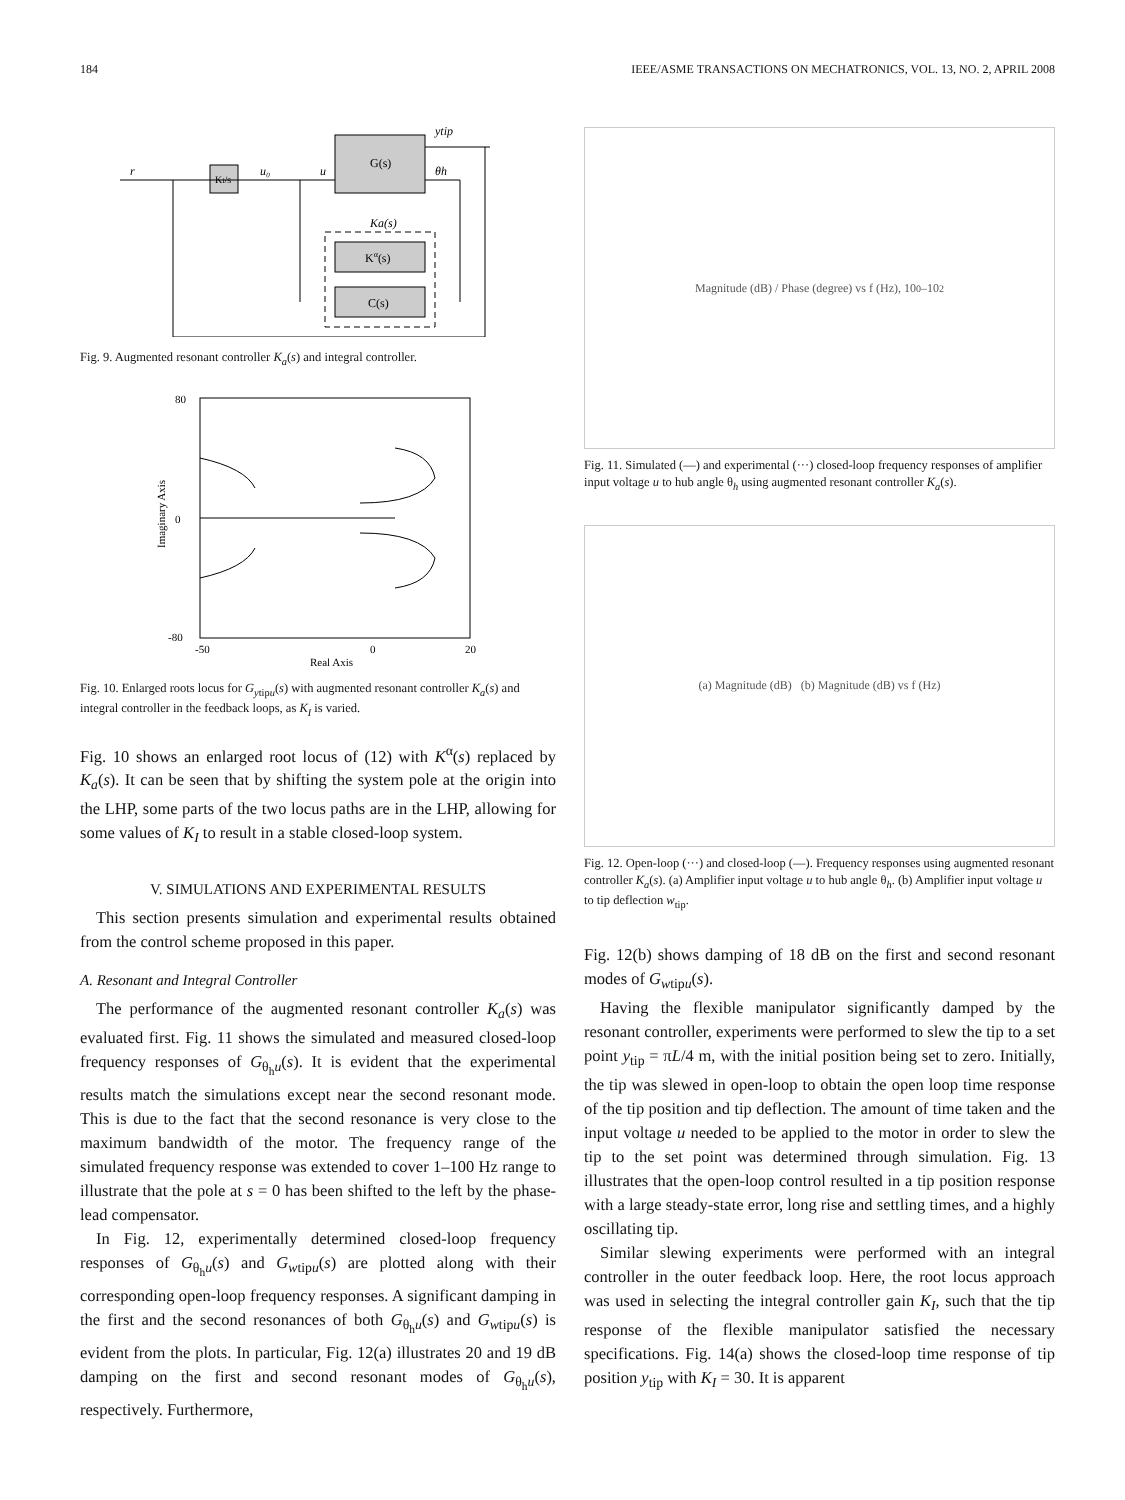184 IEEE/ASME TRANSACTIONS ON MECHATRONICS, VOL. 13, NO. 2, APRIL 2008
KI/s
G(s)
Kα(s)
C(s)
Ka(s)
r
u₀
u
ytip
θh
Fig. 9. Augmented resonant controller K<sub>a</sub>(s) and integral controller.
80
0
-80
-50
0
20
Real Axis
Imaginary Axis
Fig. 10. Enlarged roots locus for G<sub>ytipu</sub>(s) with augmented resonant controller K<sub>a</sub>(s) and integral controller in the feedback loops, as K<sub>I</sub> is varied.
Fig. 10 shows an enlarged root locus of (12) with K<sup>α</sup>(s) replaced by K<sub>a</sub>(s). It can be seen that by shifting the system pole at the origin into the LHP, some parts of the two locus paths are in the LHP, allowing for some values of K<sub>I</sub> to result in a stable closed-loop system.
V. SIMULATIONS AND EXPERIMENTAL RESULTS
This section presents simulation and experimental results obtained from the control scheme proposed in this paper.
A. Resonant and Integral Controller
The performance of the augmented resonant controller K<sub>a</sub>(s) was evaluated first. Fig. 11 shows the simulated and measured closed-loop frequency responses of G<sub>θ<sub>h</sub>u</sub>(s). It is evident that the experimental results match the simulations except near the second resonant mode. This is due to the fact that the second resonance is very close to the maximum bandwidth of the motor. The frequency range of the simulated frequency response was extended to cover 1–100 Hz range to illustrate that the pole at s = 0 has been shifted to the left by the phase-lead compensator.
In Fig. 12, experimentally determined closed-loop frequency responses of G<sub>θ<sub>h</sub>u</sub>(s) and G<sub>wtipu</sub>(s) are plotted along with their corresponding open-loop frequency responses. A significant damping in the first and the second resonances of both G<sub>θ<sub>h</sub>u</sub>(s) and G<sub>wtipu</sub>(s) is evident from the plots. In particular, Fig. 12(a) illustrates 20 and 19 dB damping on the first and second resonant modes of G<sub>θ<sub>h</sub>u</sub>(s), respectively. Furthermore,
Magnitude (dB) / Phase (degree) vs f (Hz), 10<sup>0</sup>–10<sup>2</sup>
Fig. 11. Simulated (—) and experimental (···) closed-loop frequency responses of amplifier input voltage u to hub angle θ<sub>h</sub> using augmented resonant controller K<sub>a</sub>(s).
(a) Magnitude (dB) (b) Magnitude (dB) vs f (Hz)
Fig. 12. Open-loop (···) and closed-loop (—). Frequency responses using augmented resonant controller K<sub>a</sub>(s). (a) Amplifier input voltage u to hub angle θ<sub>h</sub>. (b) Amplifier input voltage u to tip deflection w<sub>tip</sub>.
Fig. 12(b) shows damping of 18 dB on the first and second resonant modes of G<sub>wtipu</sub>(s).
Having the flexible manipulator significantly damped by the resonant controller, experiments were performed to slew the tip to a set point y<sub>tip</sub> = πL/4 m, with the initial position being set to zero. Initially, the tip was slewed in open-loop to obtain the open loop time response of the tip position and tip deflection. The amount of time taken and the input voltage u needed to be applied to the motor in order to slew the tip to the set point was determined through simulation. Fig. 13 illustrates that the open-loop control resulted in a tip position response with a large steady-state error, long rise and settling times, and a highly oscillating tip.
Similar slewing experiments were performed with an integral controller in the outer feedback loop. Here, the root locus approach was used in selecting the integral controller gain K<sub>I</sub>, such that the tip response of the flexible manipulator satisfied the necessary specifications. Fig. 14(a) shows the closed-loop time response of tip position y<sub>tip</sub> with K<sub>I</sub> = 30. It is apparent